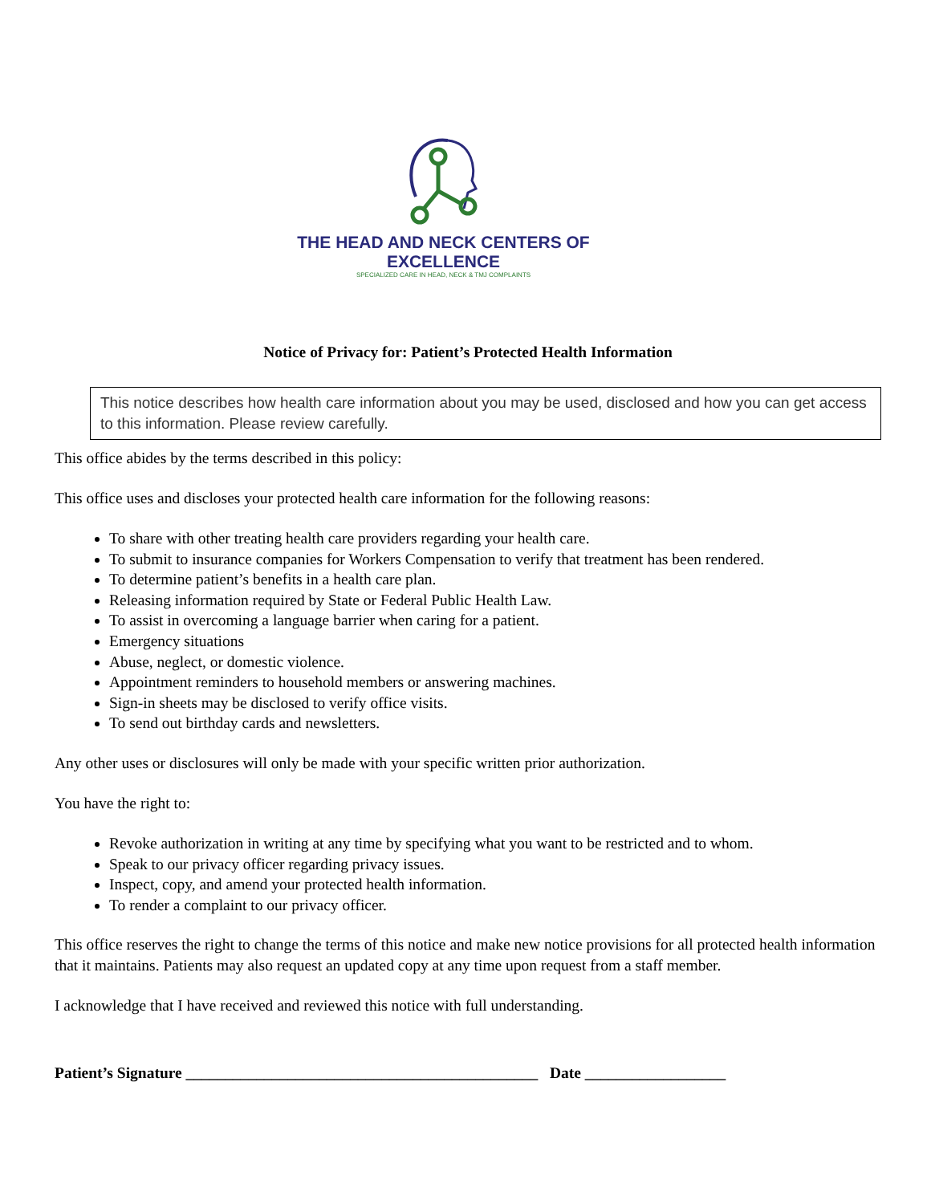THE HEAD AND NECK CENTERS OF EXCELLENCE
SPECIALIZED CARE IN HEAD, NECK & TMJ COMPLAINTS
Notice of Privacy for: Patient’s Protected Health Information
This notice describes how health care information about you may be used, disclosed and how you can get access to this information. Please review carefully.
This office abides by the terms described in this policy:
This office uses and discloses your protected health care information for the following reasons:
To share with other treating health care providers regarding your health care.
To submit to insurance companies for Workers Compensation to verify that treatment has been rendered.
To determine patient’s benefits in a health care plan.
Releasing information required by State or Federal Public Health Law.
To assist in overcoming a language barrier when caring for a patient.
Emergency situations
Abuse, neglect, or domestic violence.
Appointment reminders to household members or answering machines.
Sign-in sheets may be disclosed to verify office visits.
To send out birthday cards and newsletters.
Any other uses or disclosures will only be made with your specific written prior authorization.
You have the right to:
Revoke authorization in writing at any time by specifying what you want to be restricted and to whom.
Speak to our privacy officer regarding privacy issues.
Inspect, copy, and amend your protected health information.
To render a complaint to our privacy officer.
This office reserves the right to change the terms of this notice and make new notice provisions for all protected health information that it maintains. Patients may also request an updated copy at any time upon request from a staff member.
I acknowledge that I have received and reviewed this notice with full understanding.
Patient’s Signature _____________________________________________ Date __________________